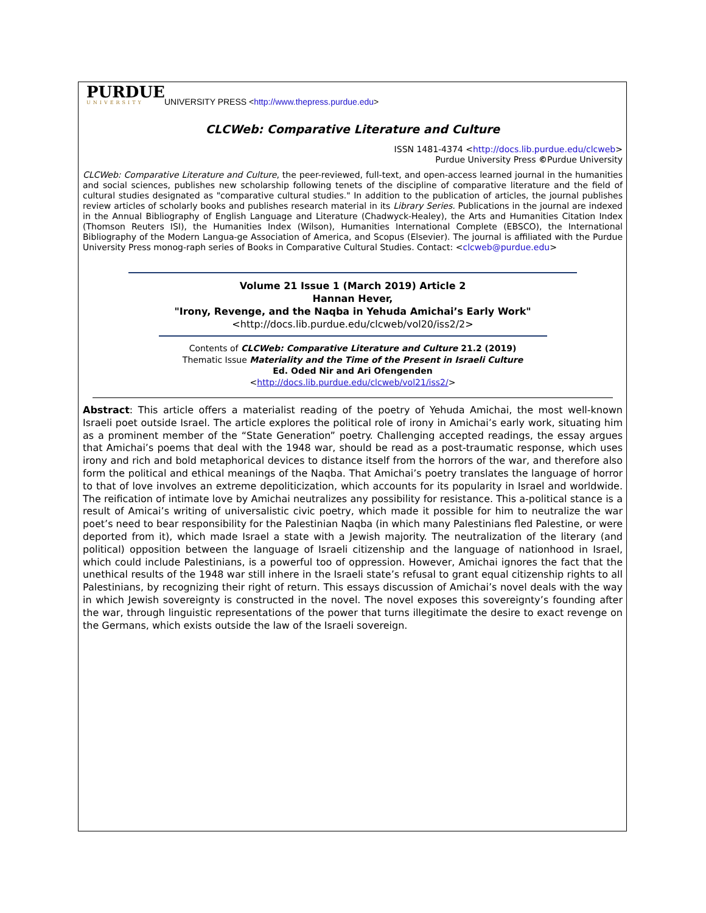PURDUE
UNIVERSITY
UNIVERSITY PRESS <http://www.thepress.purdue.edu>
CLCWeb: Comparative Literature and Culture
ISSN 1481-4374 <http://docs.lib.purdue.edu/clcweb>
Purdue University Press ©Purdue University
CLCWeb: Comparative Literature and Culture, the peer-reviewed, full-text, and open-access learned journal in the humanities and social sciences, publishes new scholarship following tenets of the discipline of comparative literature and the field of cultural studies designated as "comparative cultural studies." In addition to the publication of articles, the journal publishes review articles of scholarly books and publishes research material in its Library Series. Publications in the journal are indexed in the Annual Bibliography of English Language and Literature (Chadwyck-Healey), the Arts and Humanities Citation Index (Thomson Reuters ISI), the Humanities Index (Wilson), Humanities International Complete (EBSCO), the International Bibliography of the Modern Langua-ge Association of America, and Scopus (Elsevier). The journal is affiliated with the Purdue University Press monog-raph series of Books in Comparative Cultural Studies. Contact: <clcweb@purdue.edu>
Volume 21 Issue 1 (March 2019) Article 2
Hannan Hever,
"Irony, Revenge, and the Naqba in Yehuda Amichai’s Early Work"
<http://docs.lib.purdue.edu/clcweb/vol20/iss2/2>
Contents of CLCWeb: Comparative Literature and Culture 21.2 (2019)
Thematic Issue Materiality and the Time of the Present in Israeli Culture
Ed. Oded Nir and Ari Ofengenden
<http://docs.lib.purdue.edu/clcweb/vol21/iss2/>
Abstract: This article offers a materialist reading of the poetry of Yehuda Amichai, the most well-known Israeli poet outside Israel. The article explores the political role of irony in Amichai’s early work, situating him as a prominent member of the “State Generation” poetry. Challenging accepted readings, the essay argues that Amichai’s poems that deal with the 1948 war, should be read as a post-traumatic response, which uses irony and rich and bold metaphorical devices to distance itself from the horrors of the war, and therefore also form the political and ethical meanings of the Naqba. That Amichai’s poetry translates the language of horror to that of love involves an extreme depoliticization, which accounts for its popularity in Israel and worldwide. The reification of intimate love by Amichai neutralizes any possibility for resistance. This a-political stance is a result of Amicai’s writing of universalistic civic poetry, which made it possible for him to neutralize the war poet’s need to bear responsibility for the Palestinian Naqba (in which many Palestinians fled Palestine, or were deported from it), which made Israel a state with a Jewish majority. The neutralization of the literary (and political) opposition between the language of Israeli citizenship and the language of nationhood in Israel, which could include Palestinians, is a powerful too of oppression. However, Amichai ignores the fact that the unethical results of the 1948 war still inhere in the Israeli state’s refusal to grant equal citizenship rights to all Palestinians, by recognizing their right of return. This essays discussion of Amichai’s novel deals with the way in which Jewish sovereignty is constructed in the novel. The novel exposes this sovereignty’s founding after the war, through linguistic representations of the power that turns illegitimate the desire to exact revenge on the Germans, which exists outside the law of the Israeli sovereign.